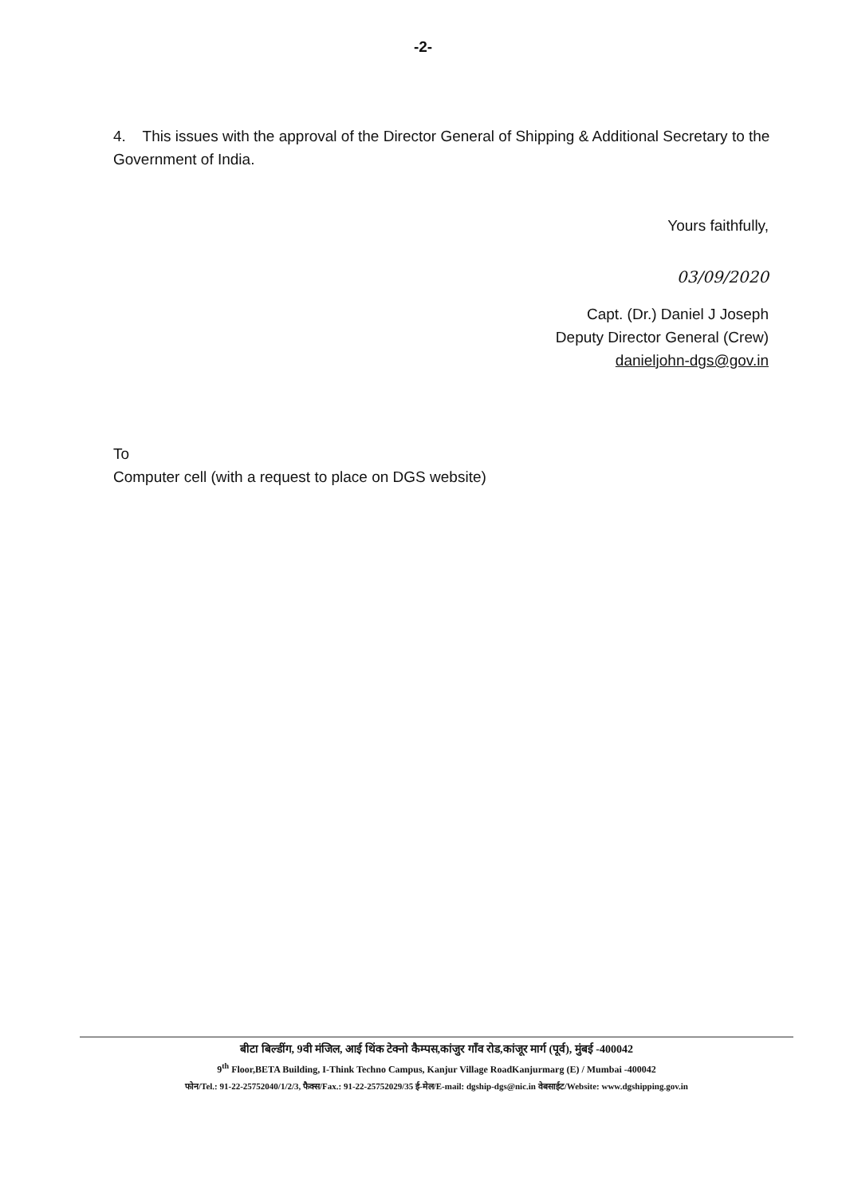-2-
4. This issues with the approval of the Director General of Shipping & Additional Secretary to the Government of India.
Yours faithfully,
03/09/2020
Capt. (Dr.) Daniel J Joseph
Deputy Director General (Crew)
danieljohn-dgs@gov.in
To
Computer cell (with a request to place on DGS website)
बीटा बिल्डींग, 9वी मंजिल, आई थिंक टेक्नो कैम्पस,कांजुर गाँव रोड,कांजूर मार्ग (पूर्व), मुंबई -400042
9<sup>th</sup> Floor,BETA Building, I-Think Techno Campus, Kanjur Village RoadKanjurmarg (E) / Mumbai -400042
फोन/Tel.: 91-22-25752040/1/2/3, फैक्स/Fax.: 91-22-25752029/35 ई-मेल/E-mail: dgship-dgs@nic.in वेबसाईट/Website: www.dgshipping.gov.in